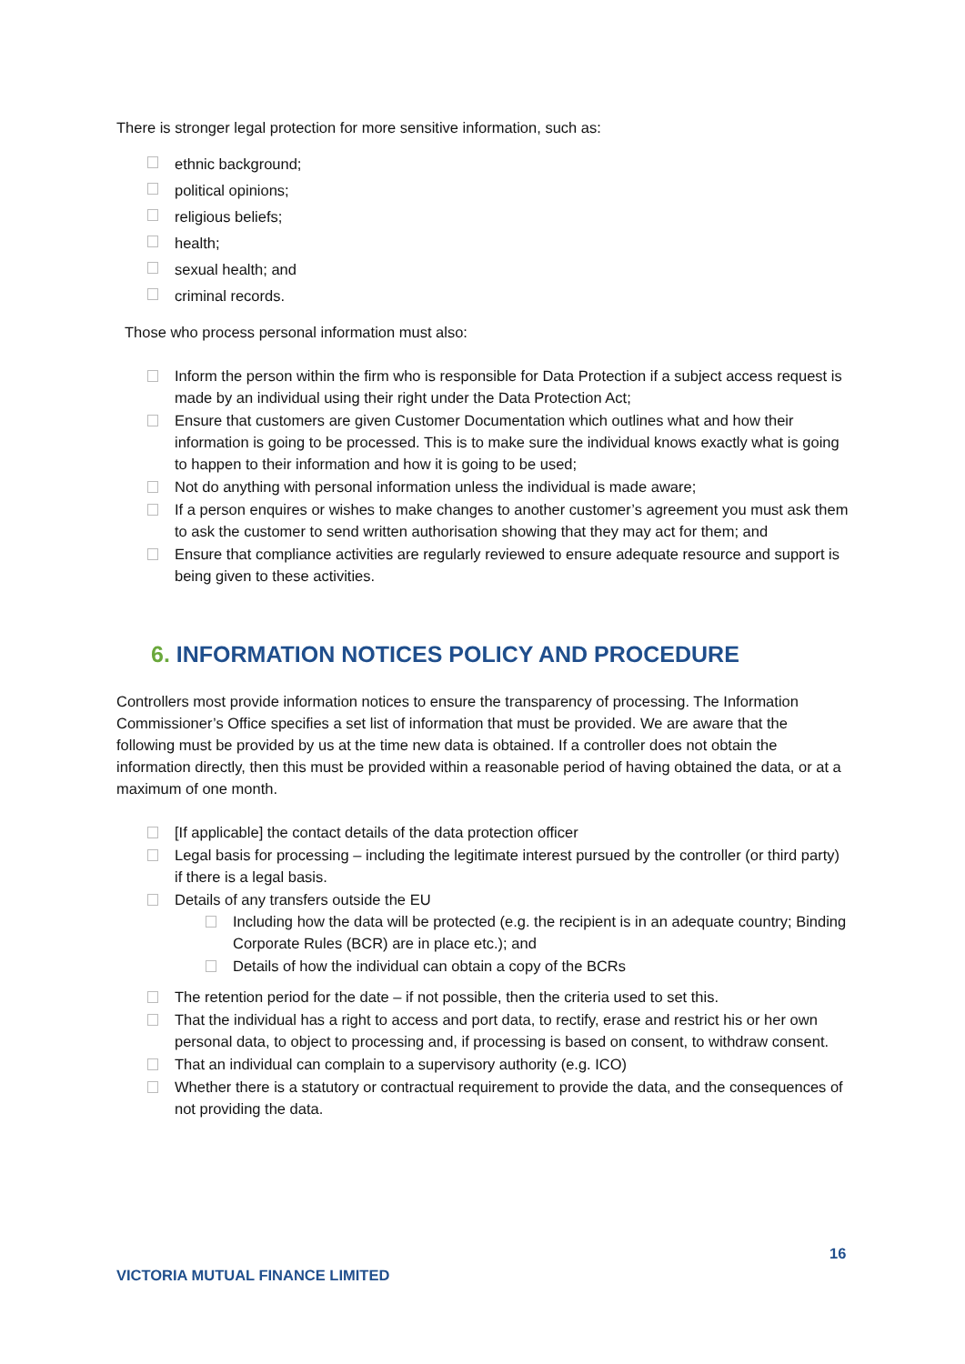There is stronger legal protection for more sensitive information, such as:
ethnic background;
political opinions;
religious beliefs;
health;
sexual health; and
criminal records.
Those who process personal information must also:
Inform the person within the firm who is responsible for Data Protection if a subject access request is made by an individual using their right under the Data Protection Act;
Ensure that customers are given Customer Documentation which outlines what and how their information is going to be processed. This is to make sure the individual knows exactly what is going to happen to their information and how it is going to be used;
Not do anything with personal information unless the individual is made aware;
If a person enquires or wishes to make changes to another customer’s agreement you must ask them to ask the customer to send written authorisation showing that they may act for them; and
Ensure that compliance activities are regularly reviewed to ensure adequate resource and support is being given to these activities.
6. INFORMATION NOTICES POLICY AND PROCEDURE
Controllers most provide information notices to ensure the transparency of processing. The Information Commissioner’s Office specifies a set list of information that must be provided. We are aware that the following must be provided by us at the time new data is obtained. If a controller does not obtain the information directly, then this must be provided within a reasonable period of having obtained the data, or at a maximum of one month.
[If applicable] the contact details of the data protection officer
Legal basis for processing – including the legitimate interest pursued by the controller (or third party) if there is a legal basis.
Details of any transfers outside the EU
Including how the data will be protected (e.g. the recipient is in an adequate country; Binding Corporate Rules (BCR) are in place etc.); and
Details of how the individual can obtain a copy of the BCRs
The retention period for the date – if not possible, then the criteria used to set this.
That the individual has a right to access and port data, to rectify, erase and restrict his or her own personal data, to object to processing and, if processing is based on consent, to withdraw consent.
That an individual can complain to a supervisory authority (e.g. ICO)
Whether there is a statutory or contractual requirement to provide the data, and the consequences of not providing the data.
16
VICTORIA MUTUAL FINANCE LIMITED